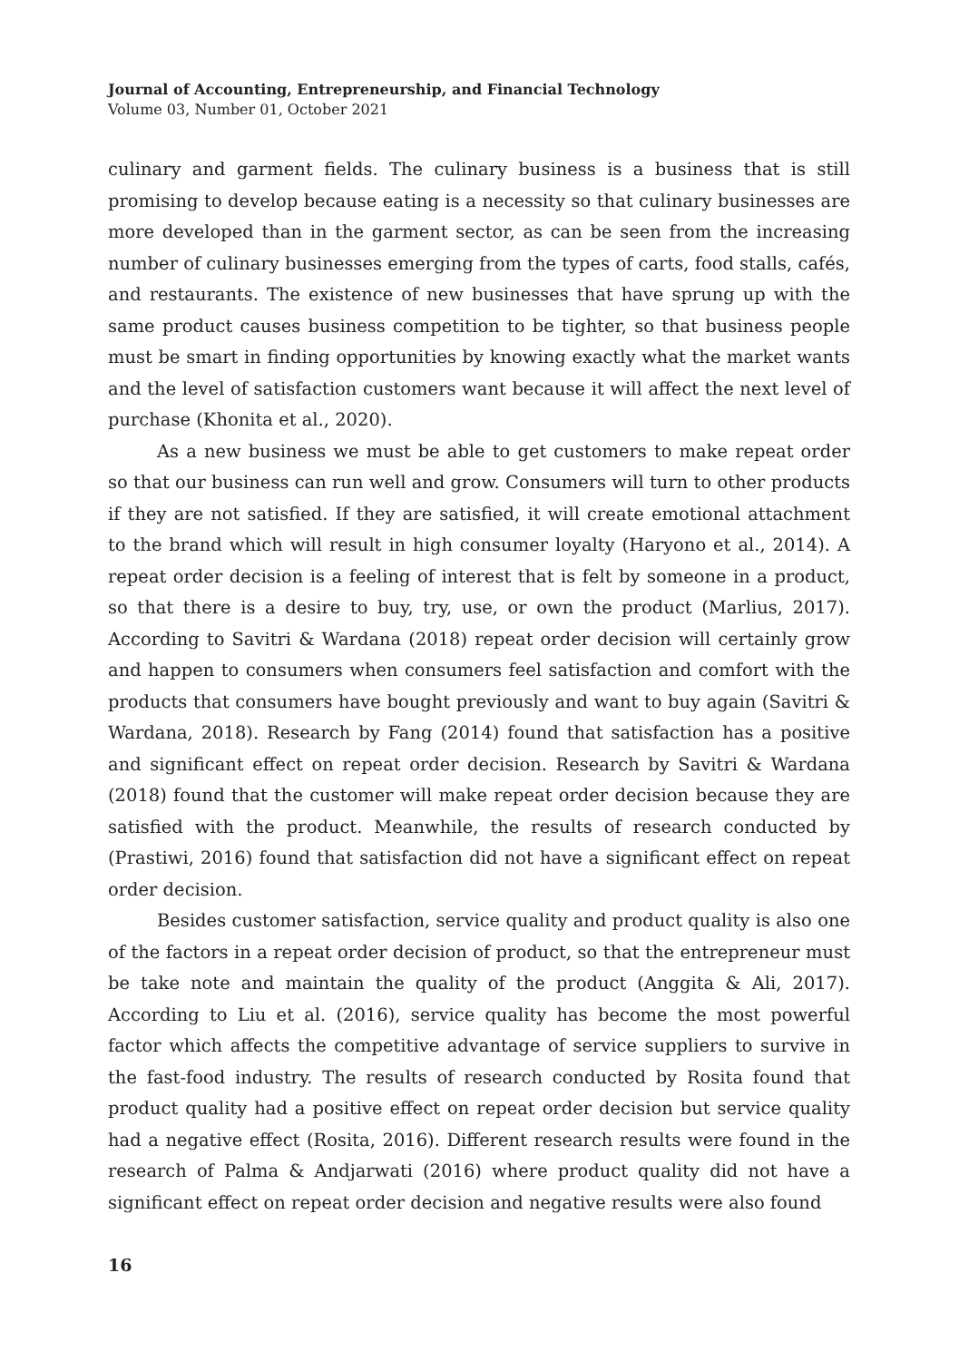Journal of Accounting, Entrepreneurship, and Financial Technology
Volume 03, Number 01, October 2021
culinary and garment fields. The culinary business is a business that is still promising to develop because eating is a necessity so that culinary businesses are more developed than in the garment sector, as can be seen from the increasing number of culinary businesses emerging from the types of carts, food stalls, cafés, and restaurants. The existence of new businesses that have sprung up with the same product causes business competition to be tighter, so that business people must be smart in finding opportunities by knowing exactly what the market wants and the level of satisfaction customers want because it will affect the next level of purchase (Khonita et al., 2020).
As a new business we must be able to get customers to make repeat order so that our business can run well and grow. Consumers will turn to other products if they are not satisfied. If they are satisfied, it will create emotional attachment to the brand which will result in high consumer loyalty (Haryono et al., 2014). A repeat order decision is a feeling of interest that is felt by someone in a product, so that there is a desire to buy, try, use, or own the product (Marlius, 2017). According to Savitri & Wardana (2018) repeat order decision will certainly grow and happen to consumers when consumers feel satisfaction and comfort with the products that consumers have bought previously and want to buy again (Savitri & Wardana, 2018). Research by Fang (2014) found that satisfaction has a positive and significant effect on repeat order decision. Research by Savitri & Wardana (2018) found that the customer will make repeat order decision because they are satisfied with the product. Meanwhile, the results of research conducted by (Prastiwi, 2016) found that satisfaction did not have a significant effect on repeat order decision.
Besides customer satisfaction, service quality and product quality is also one of the factors in a repeat order decision of product, so that the entrepreneur must be take note and maintain the quality of the product (Anggita & Ali, 2017). According to Liu et al. (2016), service quality has become the most powerful factor which affects the competitive advantage of service suppliers to survive in the fast-food industry. The results of research conducted by Rosita found that product quality had a positive effect on repeat order decision but service quality had a negative effect (Rosita, 2016). Different research results were found in the research of Palma & Andjarwati (2016) where product quality did not have a significant effect on repeat order decision and negative results were also found
16